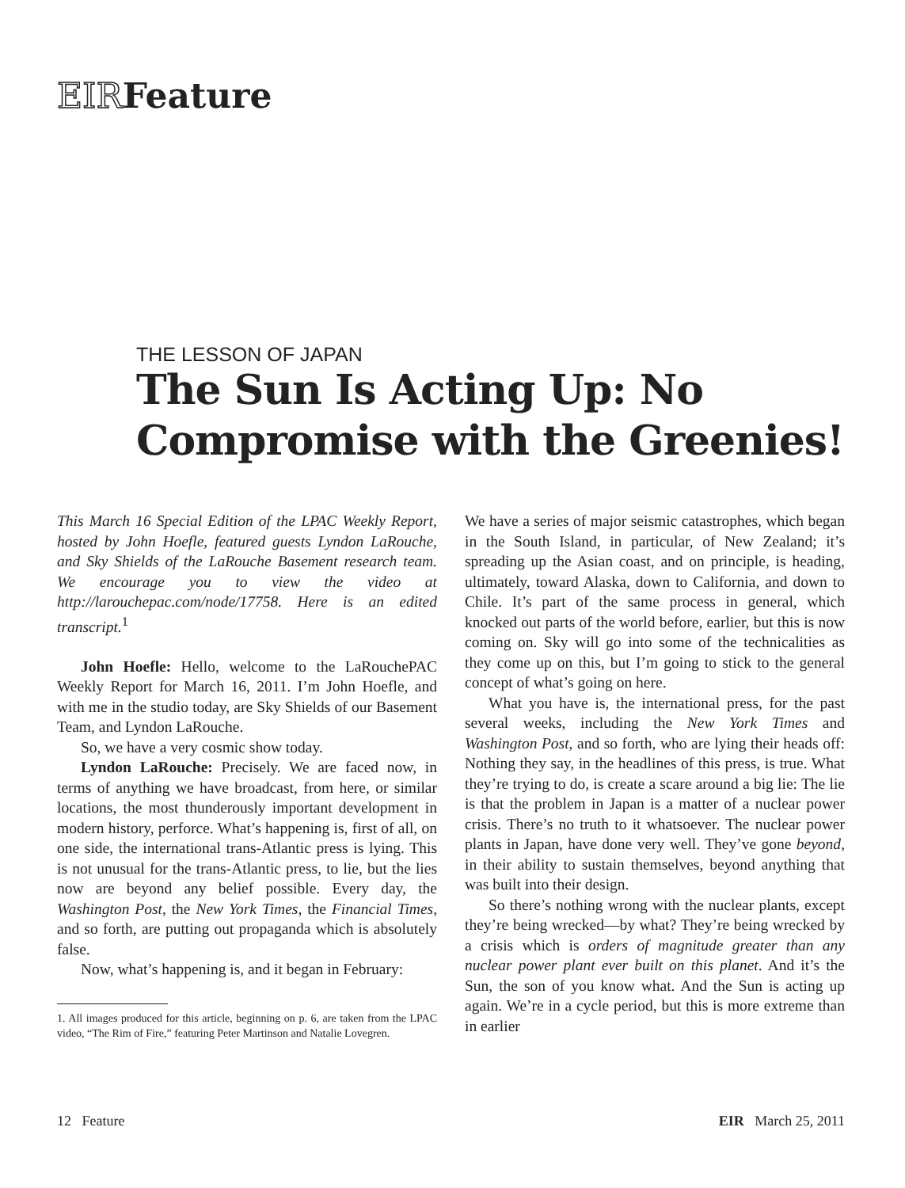EIRFeature
THE LESSON OF JAPAN
The Sun Is Acting Up: No Compromise with the Greenies!
This March 16 Special Edition of the LPAC Weekly Report, hosted by John Hoefle, featured guests Lyndon LaRouche, and Sky Shields of the LaRouche Basement research team. We encourage you to view the video at http://larouchepac.com/node/17758. Here is an edited transcript.<sup>1</sup>
John Hoefle: Hello, welcome to the LaRouchePAC Weekly Report for March 16, 2011. I’m John Hoefle, and with me in the studio today, are Sky Shields of our Basement Team, and Lyndon LaRouche.
So, we have a very cosmic show today.
Lyndon LaRouche: Precisely. We are faced now, in terms of anything we have broadcast, from here, or similar locations, the most thunderously important development in modern history, perforce. What’s happening is, first of all, on one side, the international trans-Atlantic press is lying. This is not unusual for the trans-Atlantic press, to lie, but the lies now are beyond any belief possible. Every day, the Washington Post, the New York Times, the Financial Times, and so forth, are putting out propaganda which is absolutely false.
Now, what’s happening is, and it began in February:
1. All images produced for this article, beginning on p. 6, are taken from the LPAC video, “The Rim of Fire,” featuring Peter Martinson and Natalie Lovegren.
We have a series of major seismic catastrophes, which began in the South Island, in particular, of New Zealand; it’s spreading up the Asian coast, and on principle, is heading, ultimately, toward Alaska, down to California, and down to Chile. It’s part of the same process in general, which knocked out parts of the world before, earlier, but this is now coming on. Sky will go into some of the technicalities as they come up on this, but I’m going to stick to the general concept of what’s going on here.
What you have is, the international press, for the past several weeks, including the New York Times and Washington Post, and so forth, who are lying their heads off: Nothing they say, in the headlines of this press, is true. What they’re trying to do, is create a scare around a big lie: The lie is that the problem in Japan is a matter of a nuclear power crisis. There’s no truth to it whatsoever. The nuclear power plants in Japan, have done very well. They’ve gone beyond, in their ability to sustain themselves, beyond anything that was built into their design.
So there’s nothing wrong with the nuclear plants, except they’re being wrecked—by what? They’re being wrecked by a crisis which is orders of magnitude greater than any nuclear power plant ever built on this planet. And it’s the Sun, the son of you know what. And the Sun is acting up again. We’re in a cycle period, but this is more extreme than in earlier
12 Feature EIR March 25, 2011